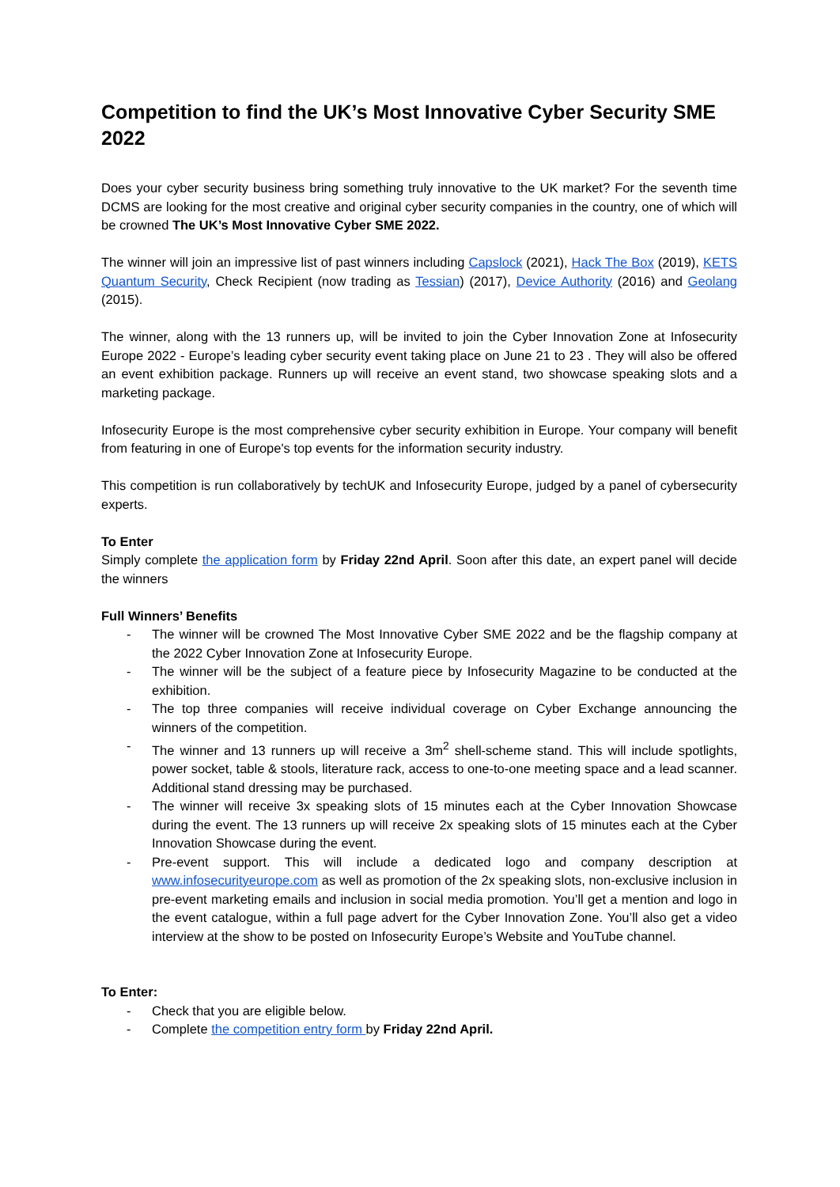Competition to find the UK’s Most Innovative Cyber Security SME 2022
Does your cyber security business bring something truly innovative to the UK market? For the seventh time DCMS are looking for the most creative and original cyber security companies in the country, one of which will be crowned The UK’s Most Innovative Cyber SME 2022.
The winner will join an impressive list of past winners including Capslock (2021), Hack The Box (2019), KETS Quantum Security, Check Recipient (now trading as Tessian) (2017), Device Authority (2016) and Geolang (2015).
The winner, along with the 13 runners up, will be invited to join the Cyber Innovation Zone at Infosecurity Europe 2022 - Europe’s leading cyber security event taking place on June 21 to 23 . They will also be offered an event exhibition package. Runners up will receive an event stand, two showcase speaking slots and a marketing package.
Infosecurity Europe is the most comprehensive cyber security exhibition in Europe. Your company will benefit from featuring in one of Europe's top events for the information security industry.
This competition is run collaboratively by techUK and Infosecurity Europe, judged by a panel of cybersecurity experts.
To Enter
Simply complete the application form by Friday 22nd April. Soon after this date, an expert panel will decide the winners
Full Winners’ Benefits
- The winner will be crowned The Most Innovative Cyber SME 2022 and be the flagship company at the 2022 Cyber Innovation Zone at Infosecurity Europe.
- The winner will be the subject of a feature piece by Infosecurity Magazine to be conducted at the exhibition.
- The top three companies will receive individual coverage on Cyber Exchange announcing the winners of the competition.
- The winner and 13 runners up will receive a 3m<sup>2</sup> shell-scheme stand. This will include spotlights, power socket, table & stools, literature rack, access to one-to-one meeting space and a lead scanner. Additional stand dressing may be purchased.
- The winner will receive 3x speaking slots of 15 minutes each at the Cyber Innovation Showcase during the event. The 13 runners up will receive 2x speaking slots of 15 minutes each at the Cyber Innovation Showcase during the event.
- Pre-event support. This will include a dedicated logo and company description at www.infosecurityeurope.com as well as promotion of the 2x speaking slots, non-exclusive inclusion in pre-event marketing emails and inclusion in social media promotion. You’ll get a mention and logo in the event catalogue, within a full page advert for the Cyber Innovation Zone. You’ll also get a video interview at the show to be posted on Infosecurity Europe’s Website and YouTube channel.
To Enter:
- Check that you are eligible below.
- Complete the competition entry form by Friday 22nd April.